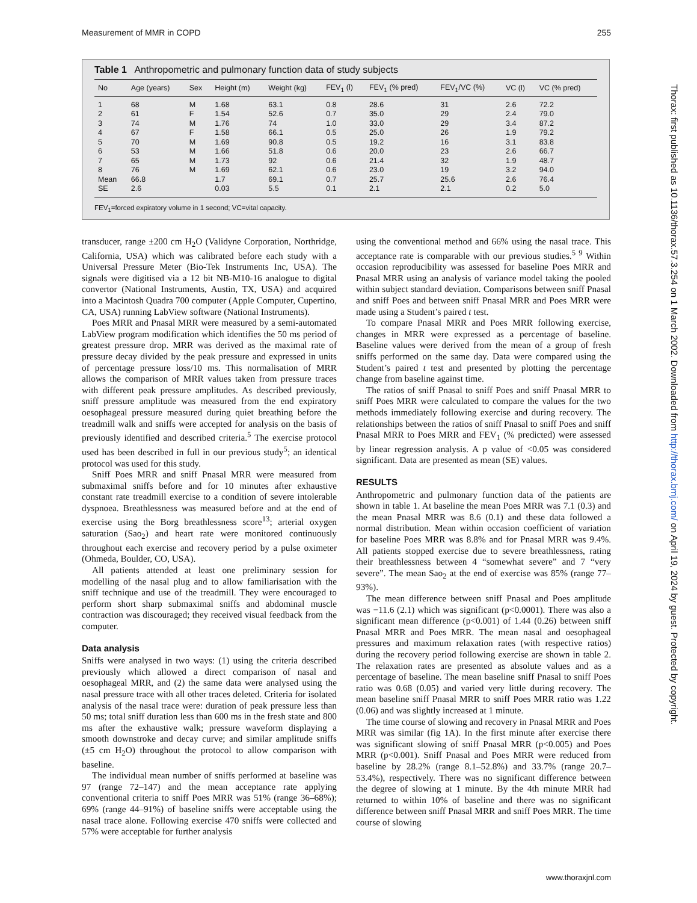Measurement of MMR in COPD 255
Table 1 Anthropometric and pulmonary function data of study subjects
| No | Age (years) | Sex | Height (m) | Weight (kg) | FEV<sub>1</sub> (l) | FEV<sub>1</sub> (% pred) | FEV<sub>1</sub>/VC (%) | VC (l) | VC (% pred) |
| --- | --- | --- | --- | --- | --- | --- | --- | --- | --- |
| 1 | 68 | M | 1.68 | 63.1 | 0.8 | 28.6 | 31 | 2.6 | 72.2 |
| 2 | 61 | F | 1.54 | 52.6 | 0.7 | 35.0 | 29 | 2.4 | 79.0 |
| 3 | 74 | M | 1.76 | 74 | 1.0 | 33.0 | 29 | 3.4 | 87.2 |
| 4 | 67 | F | 1.58 | 66.1 | 0.5 | 25.0 | 26 | 1.9 | 79.2 |
| 5 | 70 | M | 1.69 | 90.8 | 0.5 | 19.2 | 16 | 3.1 | 83.8 |
| 6 | 53 | M | 1.66 | 51.8 | 0.6 | 20.0 | 23 | 2.6 | 66.7 |
| 7 | 65 | M | 1.73 | 92 | 0.6 | 21.4 | 32 | 1.9 | 48.7 |
| 8 | 76 | M | 1.69 | 62.1 | 0.6 | 23.0 | 19 | 3.2 | 94.0 |
| Mean | 66.8 | | 1.7 | 69.1 | 0.7 | 25.7 | 25.6 | 2.6 | 76.4 |
| SE | 2.6 | | 0.03 | 5.5 | 0.1 | 2.1 | 2.1 | 0.2 | 5.0 |
FEV<sub>1</sub>=forced expiratory volume in 1 second; VC=vital capacity.
transducer, range ±200 cm H<sub>2</sub>O (Validyne Corporation, Northridge, California, USA) which was calibrated before each study with a Universal Pressure Meter (Bio-Tek Instruments Inc, USA). The signals were digitised via a 12 bit NB-M10-16 analogue to digital convertor (National Instruments, Austin, TX, USA) and acquired into a Macintosh Quadra 700 computer (Apple Computer, Cupertino, CA, USA) running LabView software (National Instruments).
Poes MRR and Pnasal MRR were measured by a semi-automated LabView program modification which identifies the 50 ms period of greatest pressure drop. MRR was derived as the maximal rate of pressure decay divided by the peak pressure and expressed in units of percentage pressure loss/10 ms. This normalisation of MRR allows the comparison of MRR values taken from pressure traces with different peak pressure amplitudes. As described previously, sniff pressure amplitude was measured from the end expiratory oesophageal pressure measured during quiet breathing before the treadmill walk and sniffs were accepted for analysis on the basis of previously identified and described criteria.<sup>5</sup> The exercise protocol used has been described in full in our previous study<sup>5</sup>; an identical protocol was used for this study.
Sniff Poes MRR and sniff Pnasal MRR were measured from submaximal sniffs before and for 10 minutes after exhaustive constant rate treadmill exercise to a condition of severe intolerable dyspnoea. Breathlessness was measured before and at the end of exercise using the Borg breathlessness score<sup>13</sup>; arterial oxygen saturation (Sao<sub>2</sub>) and heart rate were monitored continuously throughout each exercise and recovery period by a pulse oximeter (Ohmeda, Boulder, CO, USA).
All patients attended at least one preliminary session for modelling of the nasal plug and to allow familiarisation with the sniff technique and use of the treadmill. They were encouraged to perform short sharp submaximal sniffs and abdominal muscle contraction was discouraged; they received visual feedback from the computer.
Data analysis
Sniffs were analysed in two ways: (1) using the criteria described previously which allowed a direct comparison of nasal and oesophageal MRR, and (2) the same data were analysed using the nasal pressure trace with all other traces deleted. Criteria for isolated analysis of the nasal trace were: duration of peak pressure less than 50 ms; total sniff duration less than 600 ms in the fresh state and 800 ms after the exhaustive walk; pressure waveform displaying a smooth downstroke and decay curve; and similar amplitude sniffs (±5 cm H<sub>2</sub>O) throughout the protocol to allow comparison with baseline.
The individual mean number of sniffs performed at baseline was 97 (range 72–147) and the mean acceptance rate applying conventional criteria to sniff Poes MRR was 51% (range 36–68%); 69% (range 44–91%) of baseline sniffs were acceptable using the nasal trace alone. Following exercise 470 sniffs were collected and 57% were acceptable for further analysis
using the conventional method and 66% using the nasal trace. This acceptance rate is comparable with our previous studies.<sup>5 9</sup> Within occasion reproducibility was assessed for baseline Poes MRR and Pnasal MRR using an analysis of variance model taking the pooled within subject standard deviation. Comparisons between sniff Pnasal and sniff Poes and between sniff Pnasal MRR and Poes MRR were made using a Student’s paired t test.
To compare Pnasal MRR and Poes MRR following exercise, changes in MRR were expressed as a percentage of baseline. Baseline values were derived from the mean of a group of fresh sniffs performed on the same day. Data were compared using the Student’s paired t test and presented by plotting the percentage change from baseline against time.
The ratios of sniff Pnasal to sniff Poes and sniff Pnasal MRR to sniff Poes MRR were calculated to compare the values for the two methods immediately following exercise and during recovery. The relationships between the ratios of sniff Pnasal to sniff Poes and sniff Pnasal MRR to Poes MRR and FEV<sub>1</sub> (% predicted) were assessed by linear regression analysis. A p value of <0.05 was considered significant. Data are presented as mean (SE) values.
RESULTS
Anthropometric and pulmonary function data of the patients are shown in table 1. At baseline the mean Poes MRR was 7.1 (0.3) and the mean Pnasal MRR was 8.6 (0.1) and these data followed a normal distribution. Mean within occasion coefficient of variation for baseline Poes MRR was 8.8% and for Pnasal MRR was 9.4%. All patients stopped exercise due to severe breathlessness, rating their breathlessness between 4 “somewhat severe” and 7 “very severe”. The mean Sao<sub>2</sub> at the end of exercise was 85% (range 77–93%).
The mean difference between sniff Pnasal and Poes amplitude was −11.6 (2.1) which was significant (p<0.0001). There was also a significant mean difference (p<0.001) of 1.44 (0.26) between sniff Pnasal MRR and Poes MRR. The mean nasal and oesophageal pressures and maximum relaxation rates (with respective ratios) during the recovery period following exercise are shown in table 2. The relaxation rates are presented as absolute values and as a percentage of baseline. The mean baseline sniff Pnasal to sniff Poes ratio was 0.68 (0.05) and varied very little during recovery. The mean baseline sniff Pnasal MRR to sniff Poes MRR ratio was 1.22 (0.06) and was slightly increased at 1 minute.
The time course of slowing and recovery in Pnasal MRR and Poes MRR was similar (fig 1A). In the first minute after exercise there was significant slowing of sniff Pnasal MRR (p<0.005) and Poes MRR (p<0.001). Sniff Pnasal and Poes MRR were reduced from baseline by 28.2% (range 8.1–52.8%) and 33.7% (range 20.7–53.4%), respectively. There was no significant difference between the degree of slowing at 1 minute. By the 4th minute MRR had returned to within 10% of baseline and there was no significant difference between sniff Pnasal MRR and sniff Poes MRR. The time course of slowing
Thorax: first published as 10.1136/thorax.57.3.254 on 1 March 2002. Downloaded from http://thorax.bmj.com/ on April 19, 2024 by guest. Protected by copyright.
www.thoraxjnl.com